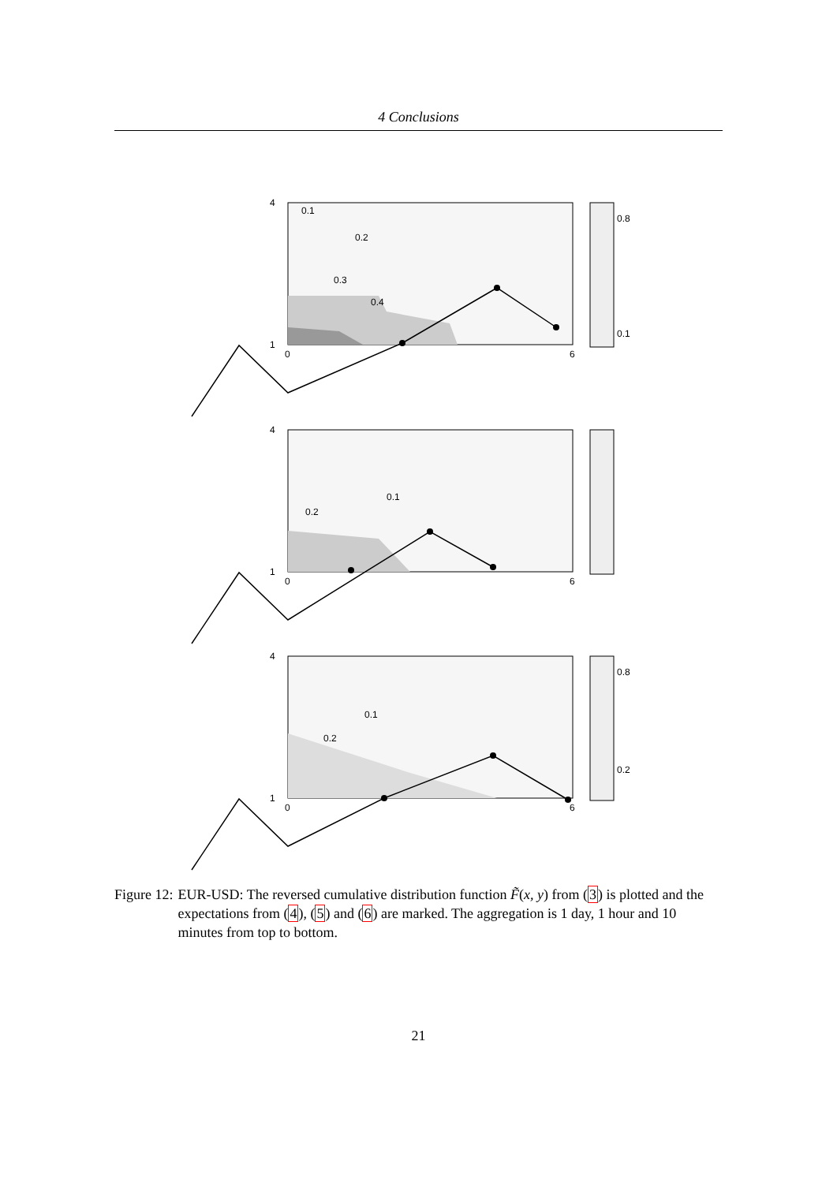4 Conclusions
4
1
0
6
0.1
0.2
0.3
0.4
0.8
0.1
4
1
0
6
0.1
0.2
4
1
0
6
0.1
0.2
0.8
0.2
Figure 12: EUR-USD: The reversed cumulative distribution function F̃(x, y) from (3) is plotted and the expectations from (4), (5) and (6) are marked. The aggregation is 1 day, 1 hour and 10 minutes from top to bottom.
21